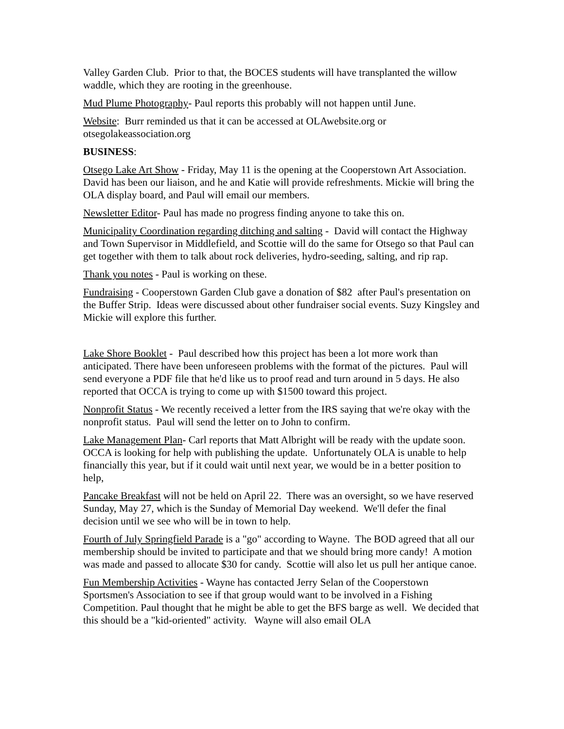Valley Garden Club. Prior to that, the BOCES students will have transplanted the willow waddle, which they are rooting in the greenhouse.
Mud Plume Photography- Paul reports this probably will not happen until June.
Website: Burr reminded us that it can be accessed at OLAwebsite.org or otsegolakeassociation.org
BUSINESS:
Otsego Lake Art Show - Friday, May 11 is the opening at the Cooperstown Art Association. David has been our liaison, and he and Katie will provide refreshments. Mickie will bring the OLA display board, and Paul will email our members.
Newsletter Editor- Paul has made no progress finding anyone to take this on.
Municipality Coordination regarding ditching and salting - David will contact the Highway and Town Supervisor in Middlefield, and Scottie will do the same for Otsego so that Paul can get together with them to talk about rock deliveries, hydro-seeding, salting, and rip rap.
Thank you notes - Paul is working on these.
Fundraising - Cooperstown Garden Club gave a donation of $82 after Paul's presentation on the Buffer Strip. Ideas were discussed about other fundraiser social events. Suzy Kingsley and Mickie will explore this further.
Lake Shore Booklet - Paul described how this project has been a lot more work than anticipated. There have been unforeseen problems with the format of the pictures. Paul will send everyone a PDF file that he'd like us to proof read and turn around in 5 days. He also reported that OCCA is trying to come up with $1500 toward this project.
Nonprofit Status - We recently received a letter from the IRS saying that we're okay with the nonprofit status. Paul will send the letter on to John to confirm.
Lake Management Plan- Carl reports that Matt Albright will be ready with the update soon. OCCA is looking for help with publishing the update. Unfortunately OLA is unable to help financially this year, but if it could wait until next year, we would be in a better position to help,
Pancake Breakfast will not be held on April 22. There was an oversight, so we have reserved Sunday, May 27, which is the Sunday of Memorial Day weekend. We'll defer the final decision until we see who will be in town to help.
Fourth of July Springfield Parade is a "go" according to Wayne. The BOD agreed that all our membership should be invited to participate and that we should bring more candy! A motion was made and passed to allocate $30 for candy. Scottie will also let us pull her antique canoe.
Fun Membership Activities - Wayne has contacted Jerry Selan of the Cooperstown Sportsmen's Association to see if that group would want to be involved in a Fishing Competition. Paul thought that he might be able to get the BFS barge as well. We decided that this should be a "kid-oriented" activity. Wayne will also email OLA